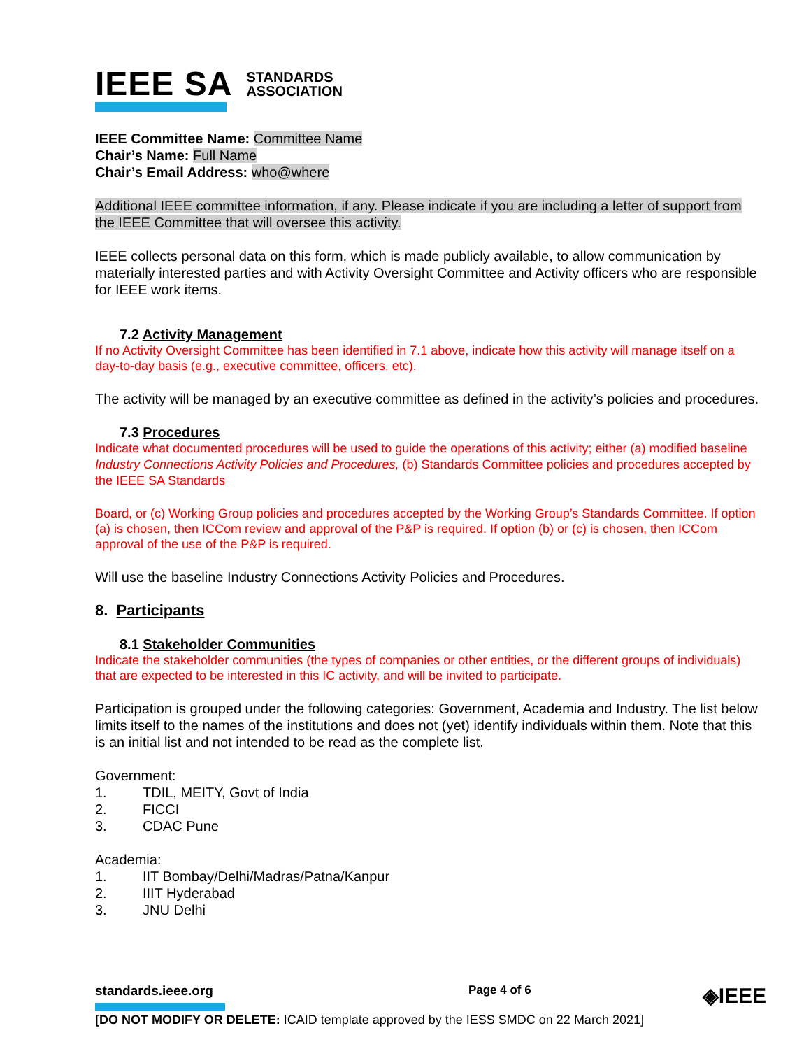IEEE SA
STANDARDS
ASSOCIATION
IEEE Committee Name: Committee Name
Chair’s Name: Full Name
Chair’s Email Address: who@where
Additional IEEE committee information, if any. Please indicate if you are including a letter of support from the IEEE Committee that will oversee this activity.
IEEE collects personal data on this form, which is made publicly available, to allow communication by materially interested parties and with Activity Oversight Committee and Activity officers who are responsible for IEEE work items.
7.2 Activity Management
If no Activity Oversight Committee has been identified in 7.1 above, indicate how this activity will manage itself on a day-to-day basis (e.g., executive committee, officers, etc).
The activity will be managed by an executive committee as defined in the activity’s policies and procedures.
7.3 Procedures
Indicate what documented procedures will be used to guide the operations of this activity; either (a) modified baseline Industry Connections Activity Policies and Procedures, (b) Standards Committee policies and procedures accepted by the IEEE SA Standards
Board, or (c) Working Group policies and procedures accepted by the Working Group’s Standards Committee. If option (a) is chosen, then ICCom review and approval of the P&P is required. If option (b) or (c) is chosen, then ICCom approval of the use of the P&P is required.
Will use the baseline Industry Connections Activity Policies and Procedures.
8. Participants
8.1 Stakeholder Communities
Indicate the stakeholder communities (the types of companies or other entities, or the different groups of individuals) that are expected to be interested in this IC activity, and will be invited to participate.
Participation is grouped under the following categories: Government, Academia and Industry. The list below limits itself to the names of the institutions and does not (yet) identify individuals within them. Note that this is an initial list and not intended to be read as the complete list.
Government:
1. TDIL, MEITY, Govt of India
2. FICCI
3. CDAC Pune
Academia:
1. IIT Bombay/Delhi/Madras/Patna/Kanpur
2. IIIT Hyderabad
3. JNU Delhi
standards.ieee.org Page 4 of 6 ◈IEEE
[DO NOT MODIFY OR DELETE: ICAID template approved by the IESS SMDC on 22 March 2021]